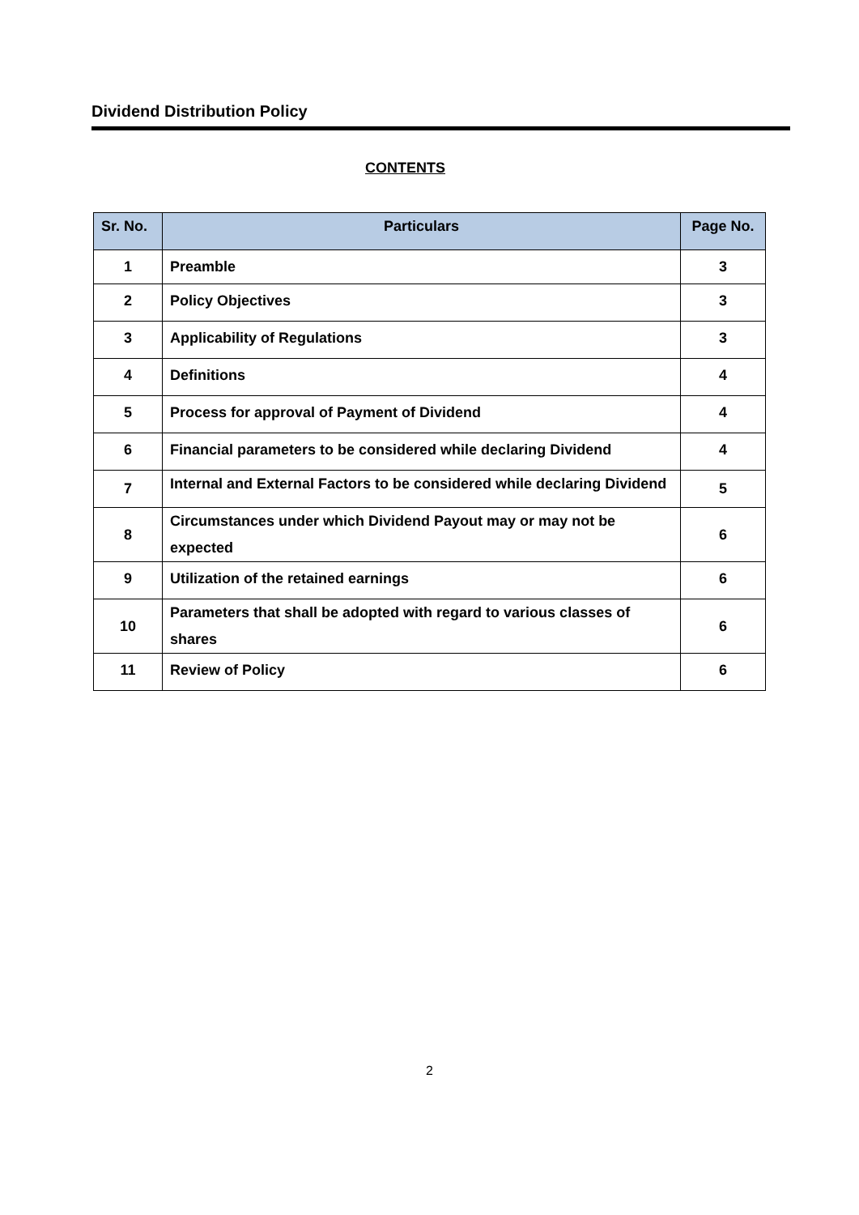Dividend Distribution Policy
CONTENTS
| Sr. No. | Particulars | Page No. |
| --- | --- | --- |
| 1 | Preamble | 3 |
| 2 | Policy Objectives | 3 |
| 3 | Applicability of Regulations | 3 |
| 4 | Definitions | 4 |
| 5 | Process for approval of Payment of Dividend | 4 |
| 6 | Financial parameters to be considered while declaring Dividend | 4 |
| 7 | Internal and External Factors to be considered while declaring Dividend | 5 |
| 8 | Circumstances under which Dividend Payout may or may not be expected | 6 |
| 9 | Utilization of the retained earnings | 6 |
| 10 | Parameters that shall be adopted with regard to various classes of shares | 6 |
| 11 | Review of Policy | 6 |
2